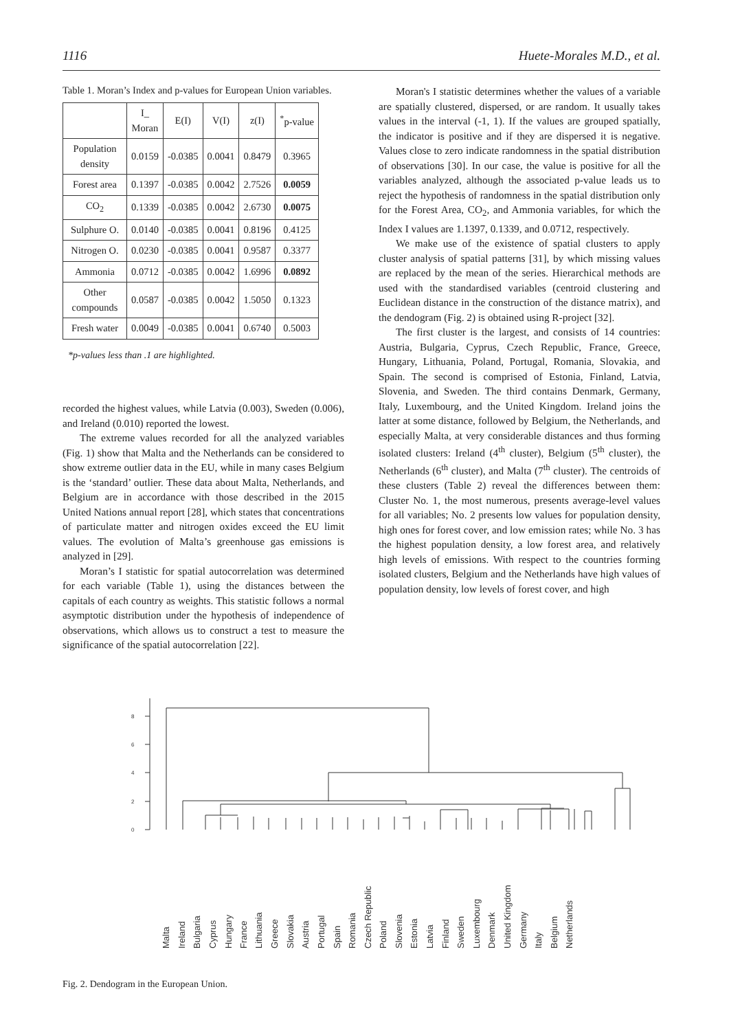1116 Huete-Morales M.D., et al.
Table 1. Moran’s Index and p-values for European Union variables.
| | I_ Moran | E(I) | V(I) | z(I) | <sup>*</sup> p-value |
| --- | --- | --- | --- | --- | --- |
| Population density | 0.0159 | -0.0385 | 0.0041 | 0.8479 | 0.3965 |
| Forest area | 0.1397 | -0.0385 | 0.0042 | 2.7526 | 0.0059 |
| CO<sub>2</sub> | 0.1339 | -0.0385 | 0.0042 | 2.6730 | 0.0075 |
| Sulphure O. | 0.0140 | -0.0385 | 0.0041 | 0.8196 | 0.4125 |
| Nitrogen O. | 0.0230 | -0.0385 | 0.0041 | 0.9587 | 0.3377 |
| Ammonia | 0.0712 | -0.0385 | 0.0042 | 1.6996 | 0.0892 |
| Other compounds | 0.0587 | -0.0385 | 0.0042 | 1.5050 | 0.1323 |
| Fresh water | 0.0049 | -0.0385 | 0.0041 | 0.6740 | 0.5003 |
*p-values less than .1 are highlighted.
recorded the highest values, while Latvia (0.003), Sweden (0.006), and Ireland (0.010) reported the lowest.
The extreme values recorded for all the analyzed variables (Fig. 1) show that Malta and the Netherlands can be considered to show extreme outlier data in the EU, while in many cases Belgium is the ‘standard’ outlier. These data about Malta, Netherlands, and Belgium are in accordance with those described in the 2015 United Nations annual report [28], which states that concentrations of particulate matter and nitrogen oxides exceed the EU limit values. The evolution of Malta’s greenhouse gas emissions is analyzed in [29].
Moran’s I statistic for spatial autocorrelation was determined for each variable (Table 1), using the distances between the capitals of each country as weights. This statistic follows a normal asymptotic distribution under the hypothesis of independence of observations, which allows us to construct a test to measure the significance of the spatial autocorrelation [22].
Moran's I statistic determines whether the values of a variable are spatially clustered, dispersed, or are random. It usually takes values in the interval (-1, 1). If the values are grouped spatially, the indicator is positive and if they are dispersed it is negative. Values close to zero indicate randomness in the spatial distribution of observations [30]. In our case, the value is positive for all the variables analyzed, although the associated p-value leads us to reject the hypothesis of randomness in the spatial distribution only for the Forest Area, CO<sub>2</sub>, and Ammonia variables, for which the Index I values are 1.1397, 0.1339, and 0.0712, respectively.
We make use of the existence of spatial clusters to apply cluster analysis of spatial patterns [31], by which missing values are replaced by the mean of the series. Hierarchical methods are used with the standardised variables (centroid clustering and Euclidean distance in the construction of the distance matrix), and the dendogram (Fig. 2) is obtained using R-project [32].
The first cluster is the largest, and consists of 14 countries: Austria, Bulgaria, Cyprus, Czech Republic, France, Greece, Hungary, Lithuania, Poland, Portugal, Romania, Slovakia, and Spain. The second is comprised of Estonia, Finland, Latvia, Slovenia, and Sweden. The third contains Denmark, Germany, Italy, Luxembourg, and the United Kingdom. Ireland joins the latter at some distance, followed by Belgium, the Netherlands, and especially Malta, at very considerable distances and thus forming isolated clusters: Ireland (4<sup>th</sup> cluster), Belgium (5<sup>th</sup> cluster), the Netherlands (6<sup>th</sup> cluster), and Malta (7<sup>th</sup> cluster). The centroids of these clusters (Table 2) reveal the differences between them: Cluster No. 1, the most numerous, presents average-level values for all variables; No. 2 presents low values for population density, high ones for forest cover, and low emission rates; while No. 3 has the highest population density, a low forest area, and relatively high levels of emissions. With respect to the countries forming isolated clusters, Belgium and the Netherlands have high values of population density, low levels of forest cover, and high
0
2
4
6
8
Malta
Ireland
Bulgaria
Cyprus
Hungary
France
Lithuania
Greece
Slovakia
Austria
Portugal
Spain
Romania
Czech Republic
Poland
Slovenia
Estonia
Latvia
Finland
Sweden
Luxembourg
Denmark
United Kingdom
Germany
Italy
Belgium
Netherlands
Fig. 2. Dendogram in the European Union.